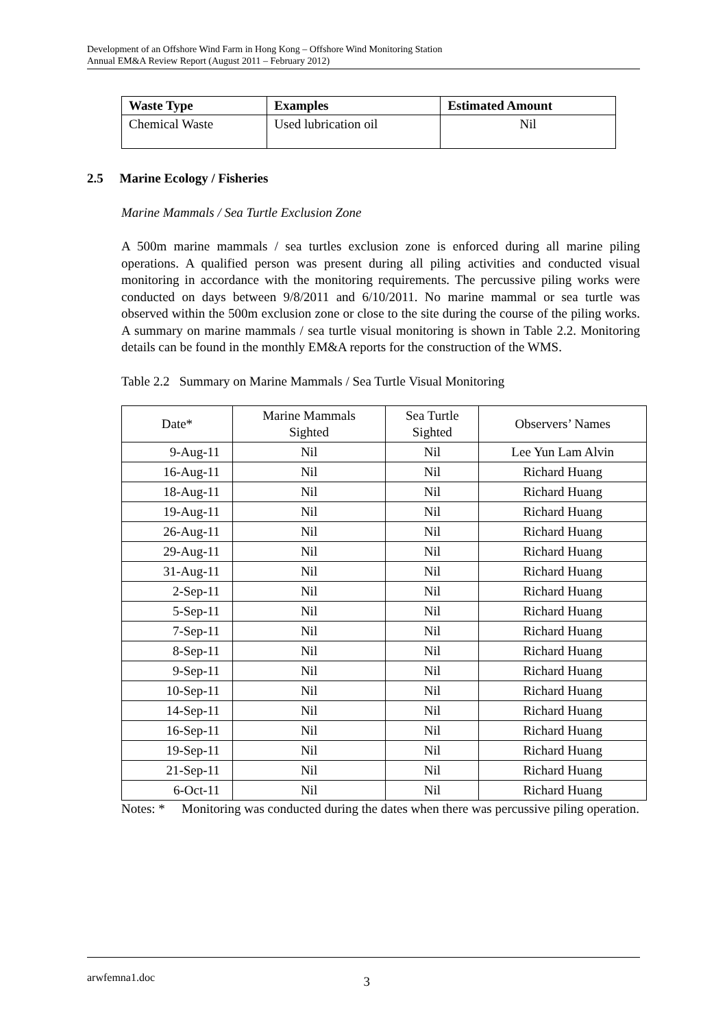Development of an Offshore Wind Farm in Hong Kong – Offshore Wind Monitoring Station
Annual EM&A Review Report (August 2011 – February 2012)
| Waste Type | Examples | Estimated Amount |
| --- | --- | --- |
| Chemical Waste | Used lubrication oil | Nil |
2.5 Marine Ecology / Fisheries
Marine Mammals / Sea Turtle Exclusion Zone
A 500m marine mammals / sea turtles exclusion zone is enforced during all marine piling operations. A qualified person was present during all piling activities and conducted visual monitoring in accordance with the monitoring requirements. The percussive piling works were conducted on days between 9/8/2011 and 6/10/2011. No marine mammal or sea turtle was observed within the 500m exclusion zone or close to the site during the course of the piling works. A summary on marine mammals / sea turtle visual monitoring is shown in Table 2.2. Monitoring details can be found in the monthly EM&A reports for the construction of the WMS.
Table 2.2 Summary on Marine Mammals / Sea Turtle Visual Monitoring
| Date* | Marine Mammals Sighted | Sea Turtle Sighted | Observers’ Names |
| --- | --- | --- | --- |
| 9-Aug-11 | Nil | Nil | Lee Yun Lam Alvin |
| 16-Aug-11 | Nil | Nil | Richard Huang |
| 18-Aug-11 | Nil | Nil | Richard Huang |
| 19-Aug-11 | Nil | Nil | Richard Huang |
| 26-Aug-11 | Nil | Nil | Richard Huang |
| 29-Aug-11 | Nil | Nil | Richard Huang |
| 31-Aug-11 | Nil | Nil | Richard Huang |
| 2-Sep-11 | Nil | Nil | Richard Huang |
| 5-Sep-11 | Nil | Nil | Richard Huang |
| 7-Sep-11 | Nil | Nil | Richard Huang |
| 8-Sep-11 | Nil | Nil | Richard Huang |
| 9-Sep-11 | Nil | Nil | Richard Huang |
| 10-Sep-11 | Nil | Nil | Richard Huang |
| 14-Sep-11 | Nil | Nil | Richard Huang |
| 16-Sep-11 | Nil | Nil | Richard Huang |
| 19-Sep-11 | Nil | Nil | Richard Huang |
| 21-Sep-11 | Nil | Nil | Richard Huang |
| 6-Oct-11 | Nil | Nil | Richard Huang |
Notes: *
Monitoring was conducted during the dates when there was percussive piling operation.
arwfemna1.doc 3